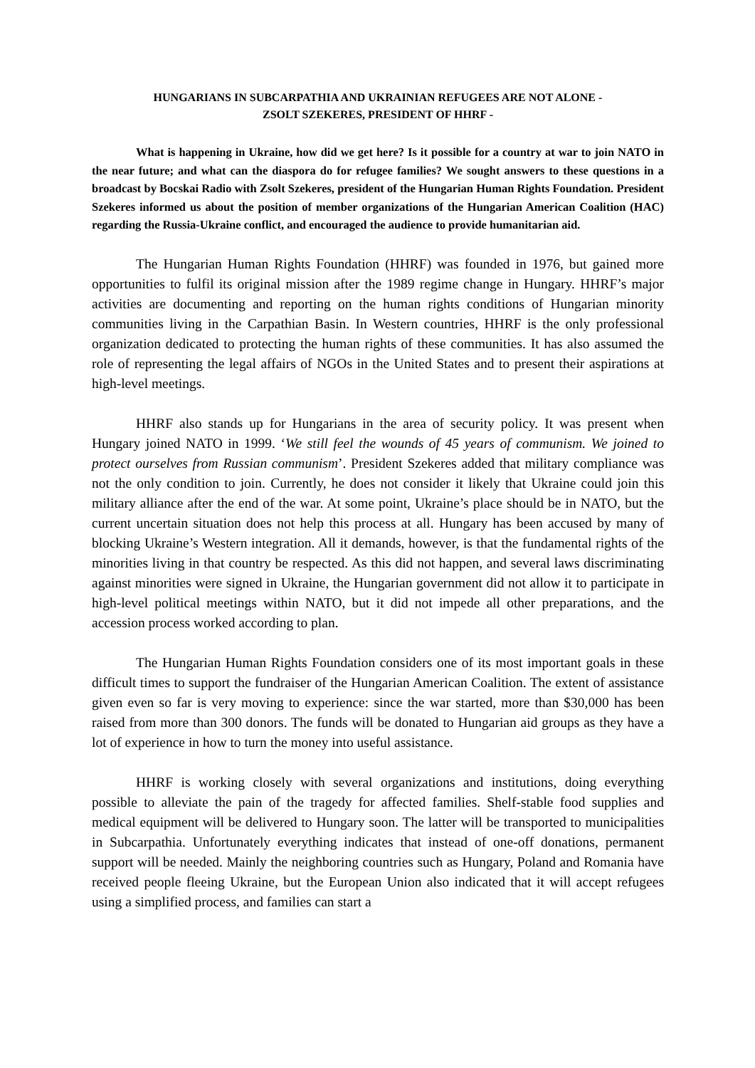HUNGARIANS IN SUBCARPATHIA AND UKRAINIAN REFUGEES ARE NOT ALONE -
ZSOLT SZEKERES, PRESIDENT OF HHRF -
What is happening in Ukraine, how did we get here? Is it possible for a country at war to join NATO in the near future; and what can the diaspora do for refugee families? We sought answers to these questions in a broadcast by Bocskai Radio with Zsolt Szekeres, president of the Hungarian Human Rights Foundation. President Szekeres informed us about the position of member organizations of the Hungarian American Coalition (HAC) regarding the Russia-Ukraine conflict, and encouraged the audience to provide humanitarian aid.
The Hungarian Human Rights Foundation (HHRF) was founded in 1976, but gained more opportunities to fulfil its original mission after the 1989 regime change in Hungary. HHRF’s major activities are documenting and reporting on the human rights conditions of Hungarian minority communities living in the Carpathian Basin. In Western countries, HHRF is the only professional organization dedicated to protecting the human rights of these communities. It has also assumed the role of representing the legal affairs of NGOs in the United States and to present their aspirations at high-level meetings.
HHRF also stands up for Hungarians in the area of security policy. It was present when Hungary joined NATO in 1999. ‘We still feel the wounds of 45 years of communism. We joined to protect ourselves from Russian communism’. President Szekeres added that military compliance was not the only condition to join. Currently, he does not consider it likely that Ukraine could join this military alliance after the end of the war. At some point, Ukraine’s place should be in NATO, but the current uncertain situation does not help this process at all. Hungary has been accused by many of blocking Ukraine’s Western integration. All it demands, however, is that the fundamental rights of the minorities living in that country be respected. As this did not happen, and several laws discriminating against minorities were signed in Ukraine, the Hungarian government did not allow it to participate in high-level political meetings within NATO, but it did not impede all other preparations, and the accession process worked according to plan.
The Hungarian Human Rights Foundation considers one of its most important goals in these difficult times to support the fundraiser of the Hungarian American Coalition. The extent of assistance given even so far is very moving to experience: since the war started, more than $30,000 has been raised from more than 300 donors. The funds will be donated to Hungarian aid groups as they have a lot of experience in how to turn the money into useful assistance.
HHRF is working closely with several organizations and institutions, doing everything possible to alleviate the pain of the tragedy for affected families. Shelf-stable food supplies and medical equipment will be delivered to Hungary soon. The latter will be transported to municipalities in Subcarpathia. Unfortunately everything indicates that instead of one-off donations, permanent support will be needed. Mainly the neighboring countries such as Hungary, Poland and Romania have received people fleeing Ukraine, but the European Union also indicated that it will accept refugees using a simplified process, and families can start a